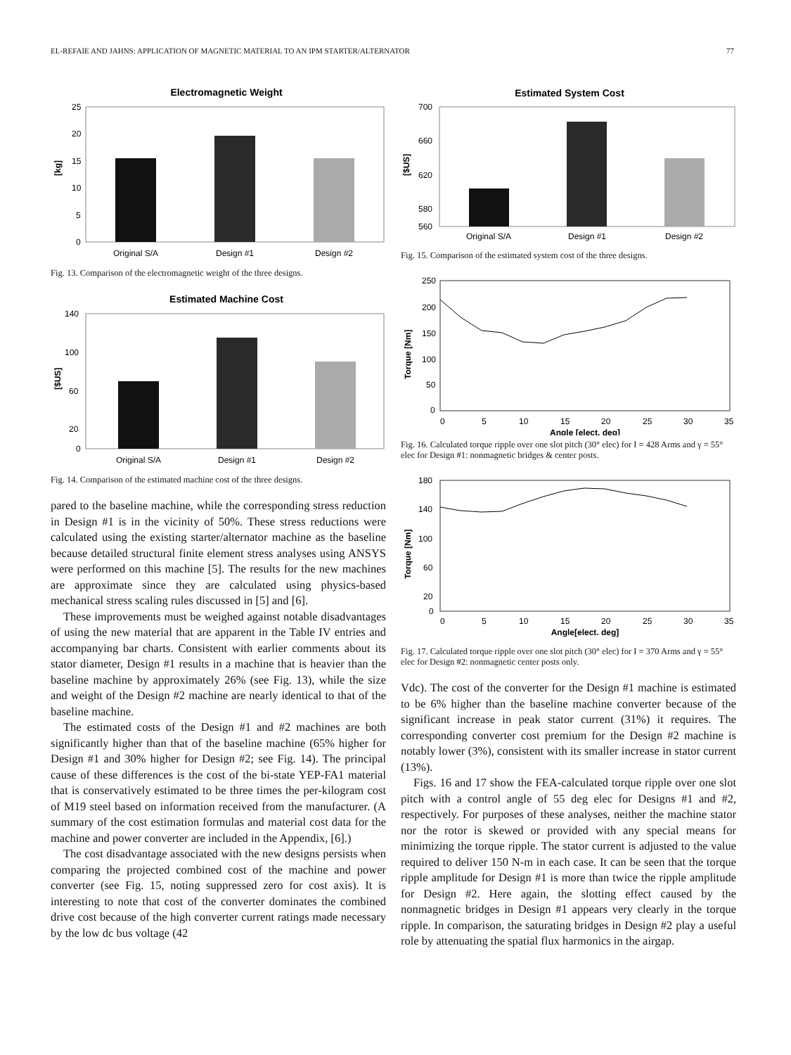EL-REFAIE AND JAHNS: APPLICATION OF MAGNETIC MATERIAL TO AN IPM STARTER/ALTERNATOR 77
Electromagnetic Weight
25
20
15
10
5
0
Original S/A
Design #1
Design #2
[kg]
Fig. 13. Comparison of the electromagnetic weight of the three designs.
Estimated Machine Cost
140
100
60
20
0
Original S/A
Design #1
Design #2
[$US]
Fig. 14. Comparison of the estimated machine cost of the three designs.
pared to the baseline machine, while the corresponding stress reduction in Design #1 is in the vicinity of 50%. These stress reductions were calculated using the existing starter/alternator machine as the baseline because detailed structural finite element stress analyses using ANSYS were performed on this machine [5]. The results for the new machines are approximate since they are calculated using physics-based mechanical stress scaling rules discussed in [5] and [6].
These improvements must be weighed against notable disadvantages of using the new material that are apparent in the Table IV entries and accompanying bar charts. Consistent with earlier comments about its stator diameter, Design #1 results in a machine that is heavier than the baseline machine by approximately 26% (see Fig. 13), while the size and weight of the Design #2 machine are nearly identical to that of the baseline machine.
The estimated costs of the Design #1 and #2 machines are both significantly higher than that of the baseline machine (65% higher for Design #1 and 30% higher for Design #2; see Fig. 14). The principal cause of these differences is the cost of the bi-state YEP-FA1 material that is conservatively estimated to be three times the per-kilogram cost of M19 steel based on information received from the manufacturer. (A summary of the cost estimation formulas and material cost data for the machine and power converter are included in the Appendix, [6].)
The cost disadvantage associated with the new designs persists when comparing the projected combined cost of the machine and power converter (see Fig. 15, noting suppressed zero for cost axis). It is interesting to note that cost of the converter dominates the combined drive cost because of the high converter current ratings made necessary by the low dc bus voltage (42
Estimated System Cost
700
660
620
580
560
Original S/A
Design #1
Design #2
[$US]
Fig. 15. Comparison of the estimated system cost of the three designs.
250
200
150
100
50
0
0
5
10
15
20
25
30
35
Angle [elect. deg]
Torque [Nm]
Fig. 16. Calculated torque ripple over one slot pitch (30° elec) for I = 428 Arms and γ = 55° elec for Design #1: nonmagnetic bridges & center posts.
180
140
100
60
20
0
0
5
10
15
20
25
30
35
Angle[elect. deg]
Torque [Nm]
Fig. 17. Calculated torque ripple over one slot pitch (30° elec) for I = 370 Arms and γ = 55° elec for Design #2: nonmagnetic center posts only.
Vdc). The cost of the converter for the Design #1 machine is estimated to be 6% higher than the baseline machine converter because of the significant increase in peak stator current (31%) it requires. The corresponding converter cost premium for the Design #2 machine is notably lower (3%), consistent with its smaller increase in stator current (13%).
Figs. 16 and 17 show the FEA-calculated torque ripple over one slot pitch with a control angle of 55 deg elec for Designs #1 and #2, respectively. For purposes of these analyses, neither the machine stator nor the rotor is skewed or provided with any special means for minimizing the torque ripple. The stator current is adjusted to the value required to deliver 150 N-m in each case. It can be seen that the torque ripple amplitude for Design #1 is more than twice the ripple amplitude for Design #2. Here again, the slotting effect caused by the nonmagnetic bridges in Design #1 appears very clearly in the torque ripple. In comparison, the saturating bridges in Design #2 play a useful role by attenuating the spatial flux harmonics in the airgap.